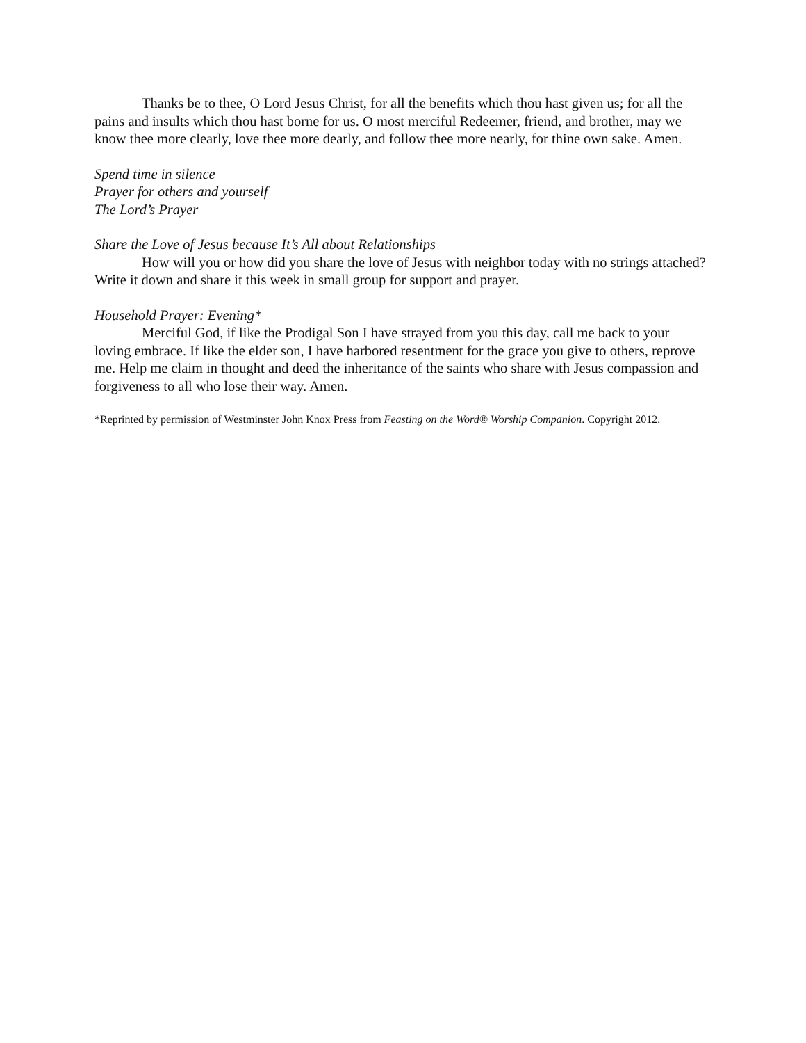Thanks be to thee, O Lord Jesus Christ, for all the benefits which thou hast given us; for all the pains and insults which thou hast borne for us. O most merciful Redeemer, friend, and brother, may we know thee more clearly, love thee more dearly, and follow thee more nearly, for thine own sake. Amen.
Spend time in silence
Prayer for others and yourself
The Lord’s Prayer
Share the Love of Jesus because It’s All about Relationships
How will you or how did you share the love of Jesus with neighbor today with no strings attached? Write it down and share it this week in small group for support and prayer.
Household Prayer: Evening*
Merciful God, if like the Prodigal Son I have strayed from you this day, call me back to your loving embrace. If like the elder son, I have harbored resentment for the grace you give to others, reprove me. Help me claim in thought and deed the inheritance of the saints who share with Jesus compassion and forgiveness to all who lose their way. Amen.
*Reprinted by permission of Westminster John Knox Press from Feasting on the Word® Worship Companion. Copyright 2012.